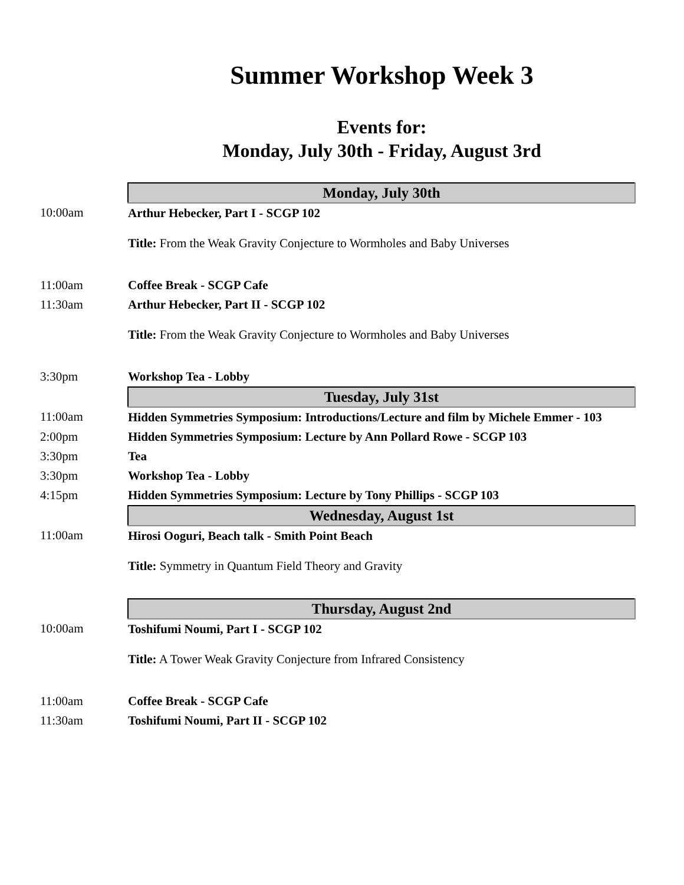Summer Workshop Week 3
Events for:
Monday, July 30th - Friday, August 3rd
| | Monday, July 30th |
| 10:00am | Arthur Hebecker, Part I - SCGP 102 Title: From the Weak Gravity Conjecture to Wormholes and Baby Universes |
| 11:00am | Coffee Break - SCGP Cafe |
| 11:30am | Arthur Hebecker, Part II - SCGP 102 Title: From the Weak Gravity Conjecture to Wormholes and Baby Universes |
| 3:30pm | Workshop Tea - Lobby |
| | Tuesday, July 31st |
| 11:00am | Hidden Symmetries Symposium: Introductions/Lecture and film by Michele Emmer - 103 |
| 2:00pm | Hidden Symmetries Symposium: Lecture by Ann Pollard Rowe - SCGP 103 |
| 3:30pm | Tea |
| 3:30pm | Workshop Tea - Lobby |
| 4:15pm | Hidden Symmetries Symposium: Lecture by Tony Phillips - SCGP 103 |
| | Wednesday, August 1st |
| 11:00am | Hirosi Ooguri, Beach talk - Smith Point Beach Title: Symmetry in Quantum Field Theory and Gravity |
| | Thursday, August 2nd |
| 10:00am | Toshifumi Noumi, Part I - SCGP 102 Title: A Tower Weak Gravity Conjecture from Infrared Consistency |
| 11:00am | Coffee Break - SCGP Cafe |
| 11:30am | Toshifumi Noumi, Part II - SCGP 102 |